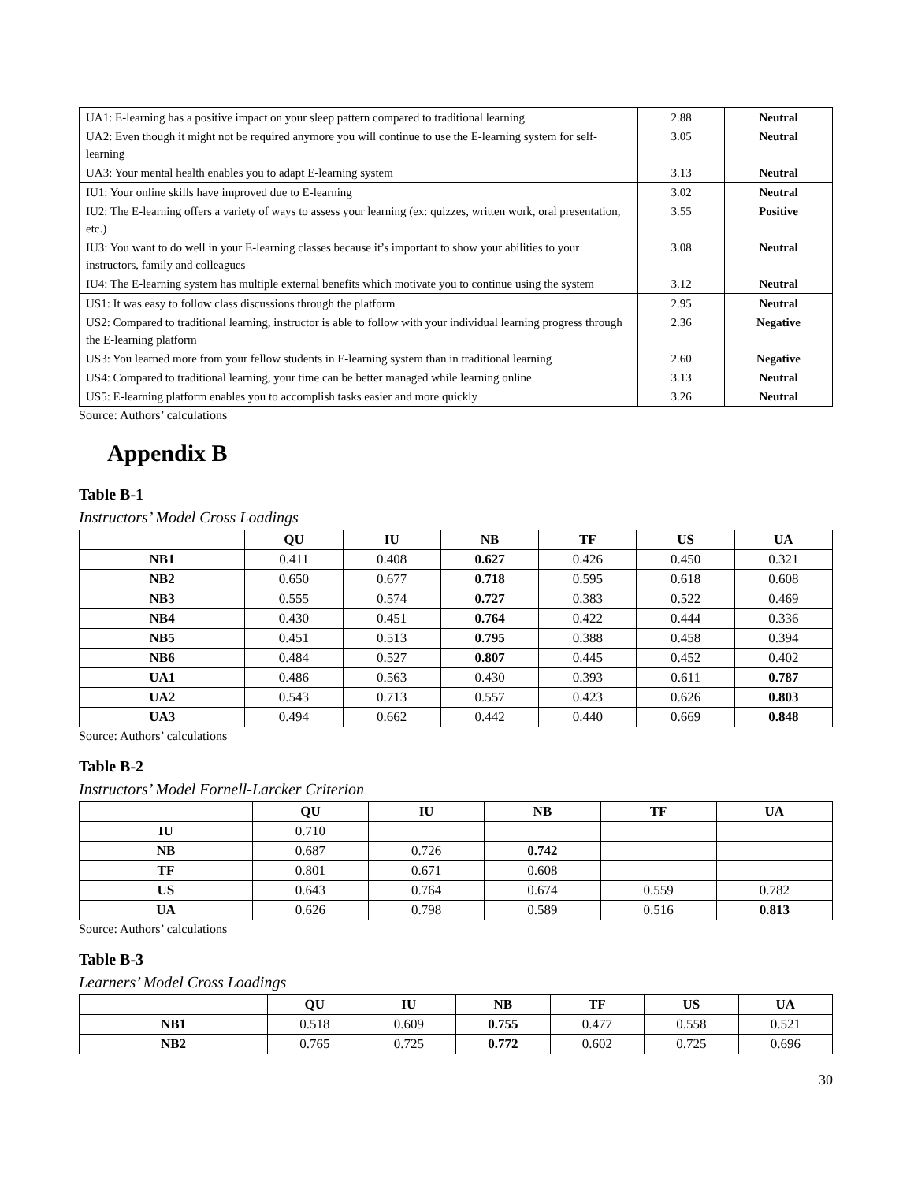| UA1: E-learning has a positive impact on your sleep pattern compared to traditional learning | 2.88 | Neutral |
| UA2: Even though it might not be required anymore you will continue to use the E-learning system for self-learning | 3.05 | Neutral |
| UA3: Your mental health enables you to adapt E-learning system | 3.13 | Neutral |
| IU1: Your online skills have improved due to E-learning | 3.02 | Neutral |
| IU2: The E-learning offers a variety of ways to assess your learning (ex: quizzes, written work, oral presentation, etc.) | 3.55 | Positive |
| IU3: You want to do well in your E-learning classes because it’s important to show your abilities to your instructors, family and colleagues | 3.08 | Neutral |
| IU4: The E-learning system has multiple external benefits which motivate you to continue using the system | 3.12 | Neutral |
| US1: It was easy to follow class discussions through the platform | 2.95 | Neutral |
| US2: Compared to traditional learning, instructor is able to follow with your individual learning progress through the E-learning platform | 2.36 | Negative |
| US3: You learned more from your fellow students in E-learning system than in traditional learning | 2.60 | Negative |
| US4: Compared to traditional learning, your time can be better managed while learning online | 3.13 | Neutral |
| US5: E-learning platform enables you to accomplish tasks easier and more quickly | 3.26 | Neutral |
Source: Authors’ calculations
Appendix B
Table B-1
Instructors’ Model Cross Loadings
| | QU | IU | NB | TF | US | UA |
| --- | --- | --- | --- | --- | --- | --- |
| NB1 | 0.411 | 0.408 | 0.627 | 0.426 | 0.450 | 0.321 |
| NB2 | 0.650 | 0.677 | 0.718 | 0.595 | 0.618 | 0.608 |
| NB3 | 0.555 | 0.574 | 0.727 | 0.383 | 0.522 | 0.469 |
| NB4 | 0.430 | 0.451 | 0.764 | 0.422 | 0.444 | 0.336 |
| NB5 | 0.451 | 0.513 | 0.795 | 0.388 | 0.458 | 0.394 |
| NB6 | 0.484 | 0.527 | 0.807 | 0.445 | 0.452 | 0.402 |
| UA1 | 0.486 | 0.563 | 0.430 | 0.393 | 0.611 | 0.787 |
| UA2 | 0.543 | 0.713 | 0.557 | 0.423 | 0.626 | 0.803 |
| UA3 | 0.494 | 0.662 | 0.442 | 0.440 | 0.669 | 0.848 |
Source: Authors’ calculations
Table B-2
Instructors’ Model Fornell-Larcker Criterion
| | QU | IU | NB | TF | UA |
| --- | --- | --- | --- | --- | --- |
| IU | 0.710 | | | | |
| NB | 0.687 | 0.726 | 0.742 | | |
| TF | 0.801 | 0.671 | 0.608 | | |
| US | 0.643 | 0.764 | 0.674 | 0.559 | 0.782 |
| UA | 0.626 | 0.798 | 0.589 | 0.516 | 0.813 |
Source: Authors’ calculations
Table B-3
Learners’ Model Cross Loadings
| | QU | IU | NB | TF | US | UA |
| --- | --- | --- | --- | --- | --- | --- |
| NB1 | 0.518 | 0.609 | 0.755 | 0.477 | 0.558 | 0.521 |
| NB2 | 0.765 | 0.725 | 0.772 | 0.602 | 0.725 | 0.696 |
30